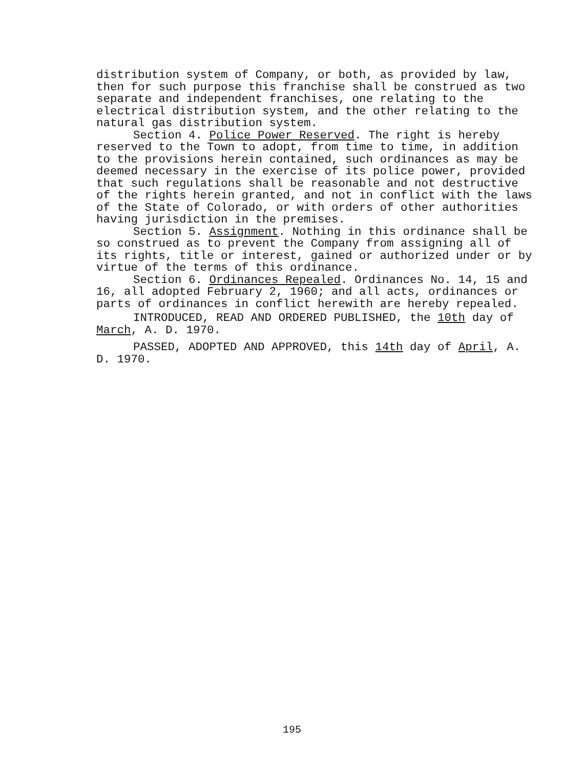distribution system of Company, or both, as provided by law, then for such purpose this franchise shall be construed as two separate and independent franchises, one relating to the electrical distribution system, and the other relating to the natural gas distribution system.
Section 4. Police Power Reserved. The right is hereby reserved to the Town to adopt, from time to time, in addition to the provisions herein contained, such ordinances as may be deemed necessary in the exercise of its police power, provided that such regulations shall be reasonable and not destructive of the rights herein granted, and not in conflict with the laws of the State of Colorado, or with orders of other authorities having jurisdiction in the premises.
Section 5. Assignment. Nothing in this ordinance shall be so construed as to prevent the Company from assigning all of its rights, title or interest, gained or authorized under or by virtue of the terms of this ordinance.
Section 6. Ordinances Repealed. Ordinances No. 14, 15 and 16, all adopted February 2, 1960; and all acts, ordinances or parts of ordinances in conflict herewith are hereby repealed.
INTRODUCED, READ AND ORDERED PUBLISHED, the 10th day of March, A. D. 1970.
PASSED, ADOPTED AND APPROVED, this 14th day of April, A. D. 1970.
195